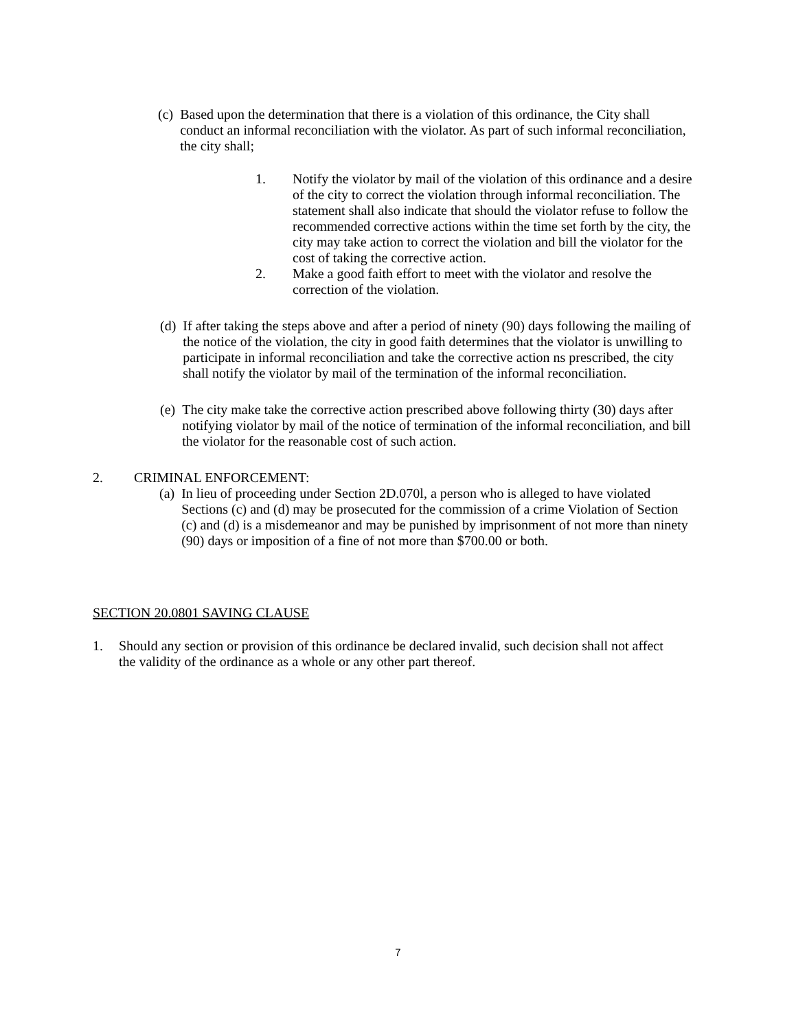(c) Based upon the determination that there is a violation of this ordinance, the City shall conduct an informal reconciliation with the violator. As part of such informal reconciliation, the city shall;
1. Notify the violator by mail of the violation of this ordinance and a desire of the city to correct the violation through informal reconciliation. The statement shall also indicate that should the violator refuse to follow the recommended corrective actions within the time set forth by the city, the city may take action to correct the violation and bill the violator for the cost of taking the corrective action.
2. Make a good faith effort to meet with the violator and resolve the correction of the violation.
(d) If after taking the steps above and after a period of ninety (90) days following the mailing of the notice of the violation, the city in good faith determines that the violator is unwilling to participate in informal reconciliation and take the corrective action ns prescribed, the city shall notify the violator by mail of the termination of the informal reconciliation.
(e) The city make take the corrective action prescribed above following thirty (30) days after notifying violator by mail of the notice of termination of the informal reconciliation, and bill the violator for the reasonable cost of such action.
2. CRIMINAL ENFORCEMENT:
(a) In lieu of proceeding under Section 2D.070l, a person who is alleged to have violated Sections (c) and (d) may be prosecuted for the commission of a crime Violation of Section (c) and (d) is a misdemeanor and may be punished by imprisonment of not more than ninety (90) days or imposition of a fine of not more than $700.00 or both.
SECTION 20.0801 SAVING CLAUSE
1. Should any section or provision of this ordinance be declared invalid, such decision shall not affect the validity of the ordinance as a whole or any other part thereof.
7